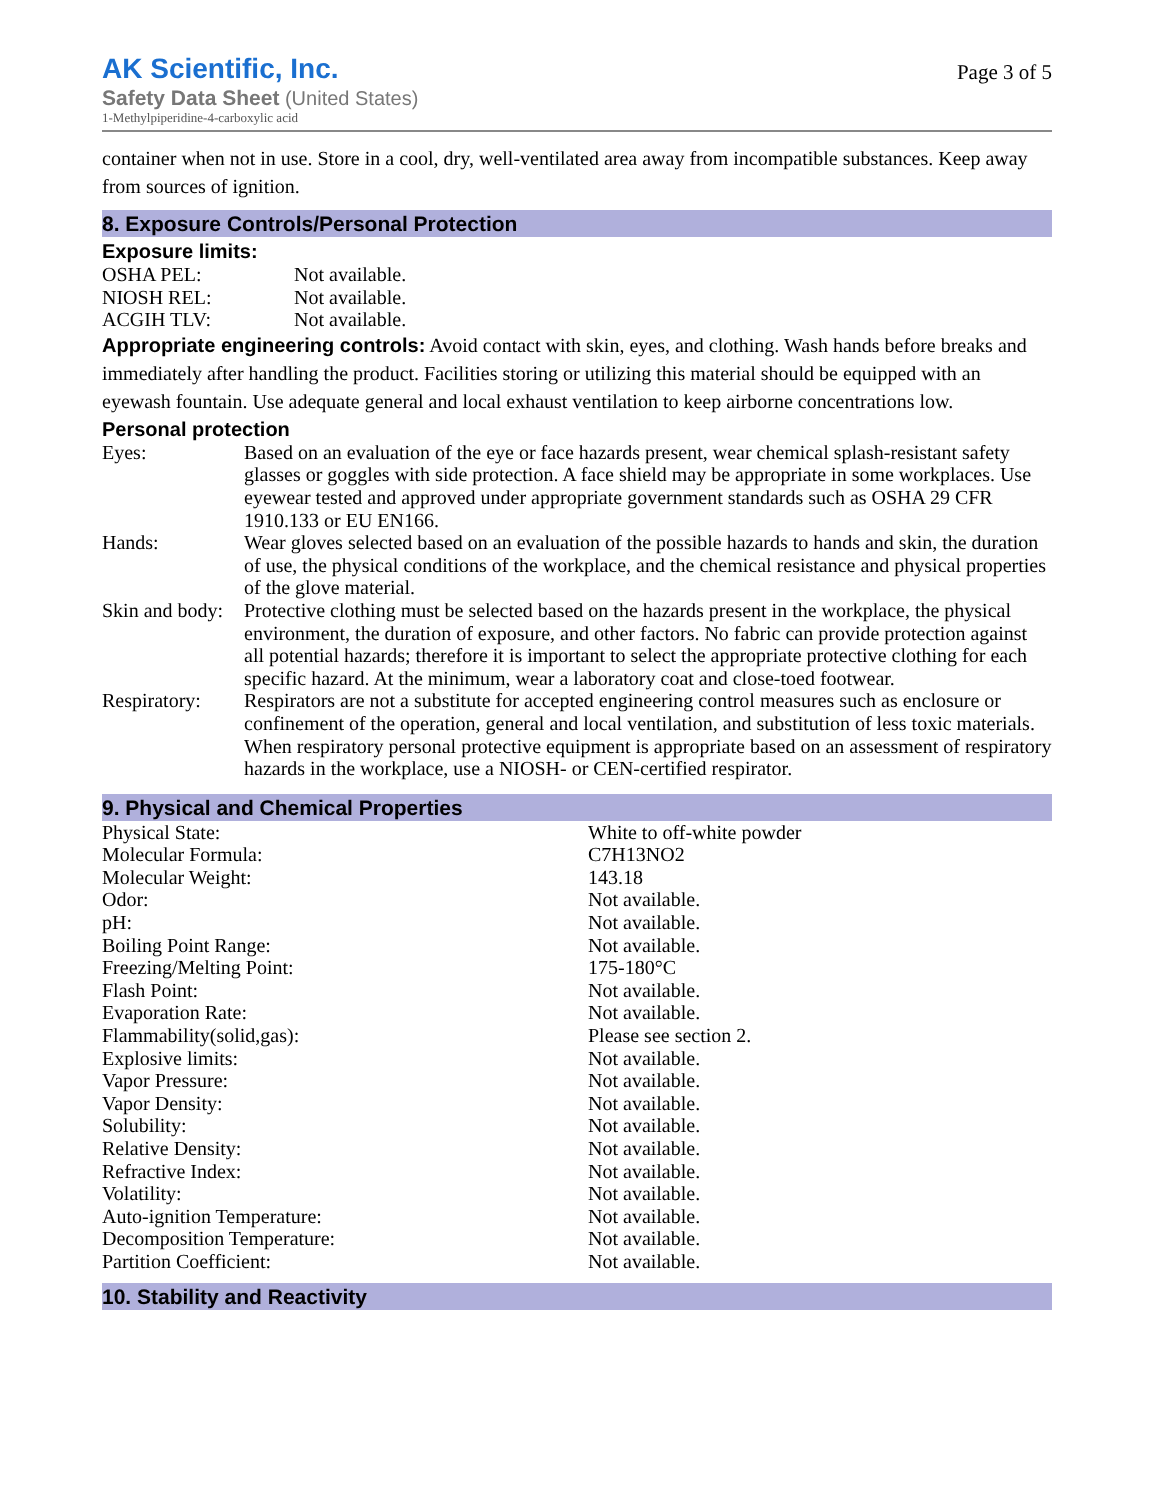AK Scientific, Inc.
Safety Data Sheet (United States)
1-Methylpiperidine-4-carboxylic acid
Page 3 of 5
container when not in use. Store in a cool, dry, well-ventilated area away from incompatible substances. Keep away from sources of ignition.
8. Exposure Controls/Personal Protection
Exposure limits:
| OSHA PEL: | Not available. |
| NIOSH REL: | Not available. |
| ACGIH TLV: | Not available. |
Appropriate engineering controls: Avoid contact with skin, eyes, and clothing. Wash hands before breaks and immediately after handling the product. Facilities storing or utilizing this material should be equipped with an eyewash fountain. Use adequate general and local exhaust ventilation to keep airborne concentrations low.
Personal protection
| Eyes: | Based on an evaluation of the eye or face hazards present, wear chemical splash-resistant safety glasses or goggles with side protection. A face shield may be appropriate in some workplaces. Use eyewear tested and approved under appropriate government standards such as OSHA 29 CFR 1910.133 or EU EN166. |
| Hands: | Wear gloves selected based on an evaluation of the possible hazards to hands and skin, the duration of use, the physical conditions of the workplace, and the chemical resistance and physical properties of the glove material. |
| Skin and body: | Protective clothing must be selected based on the hazards present in the workplace, the physical environment, the duration of exposure, and other factors. No fabric can provide protection against all potential hazards; therefore it is important to select the appropriate protective clothing for each specific hazard. At the minimum, wear a laboratory coat and close-toed footwear. |
| Respiratory: | Respirators are not a substitute for accepted engineering control measures such as enclosure or confinement of the operation, general and local ventilation, and substitution of less toxic materials. When respiratory personal protective equipment is appropriate based on an assessment of respiratory hazards in the workplace, use a NIOSH- or CEN-certified respirator. |
9. Physical and Chemical Properties
| Physical State: | White to off-white powder |
| Molecular Formula: | C7H13NO2 |
| Molecular Weight: | 143.18 |
| Odor: | Not available. |
| pH: | Not available. |
| Boiling Point Range: | Not available. |
| Freezing/Melting Point: | 175-180°C |
| Flash Point: | Not available. |
| Evaporation Rate: | Not available. |
| Flammability(solid,gas): | Please see section 2. |
| Explosive limits: | Not available. |
| Vapor Pressure: | Not available. |
| Vapor Density: | Not available. |
| Solubility: | Not available. |
| Relative Density: | Not available. |
| Refractive Index: | Not available. |
| Volatility: | Not available. |
| Auto-ignition Temperature: | Not available. |
| Decomposition Temperature: | Not available. |
| Partition Coefficient: | Not available. |
10. Stability and Reactivity